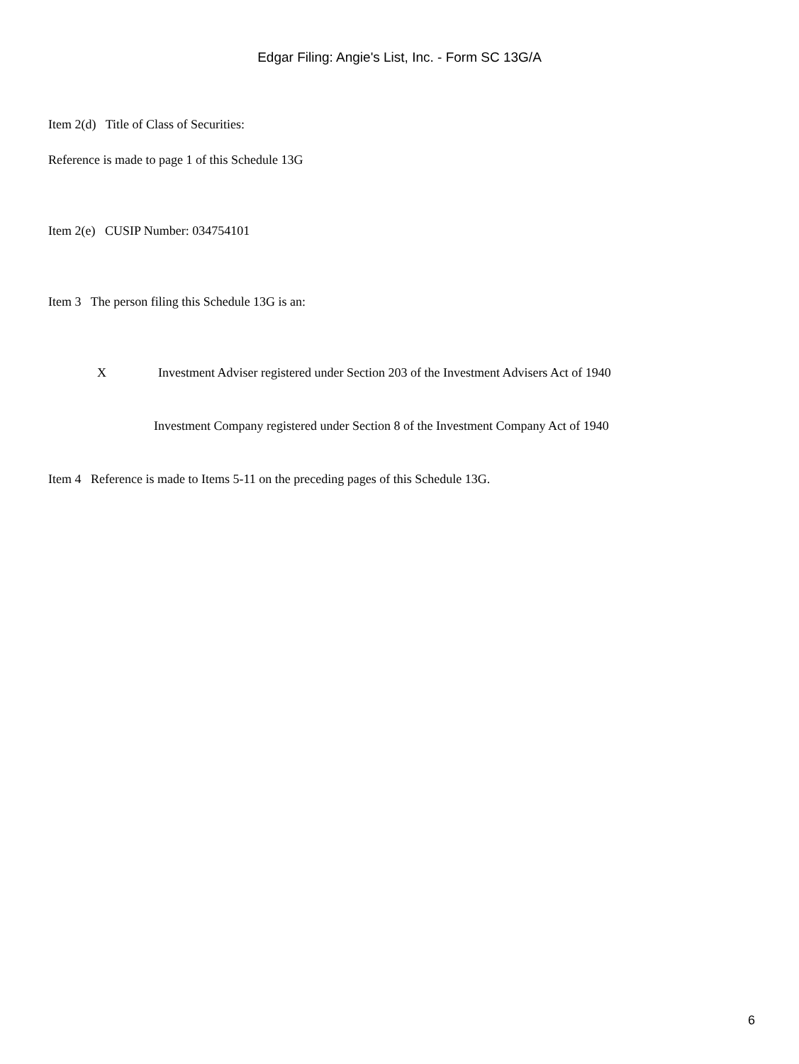Edgar Filing: Angie's List, Inc. - Form SC 13G/A
Item 2(d) Title of Class of Securities:
Reference is made to page 1 of this Schedule 13G
Item 2(e) CUSIP Number: 034754101
Item 3 The person filing this Schedule 13G is an:
X
Investment Adviser registered under Section 203 of the Investment Advisers Act of 1940
Investment Company registered under Section 8 of the Investment Company Act of 1940
Item 4 Reference is made to Items 5-11 on the preceding pages of this Schedule 13G.
6